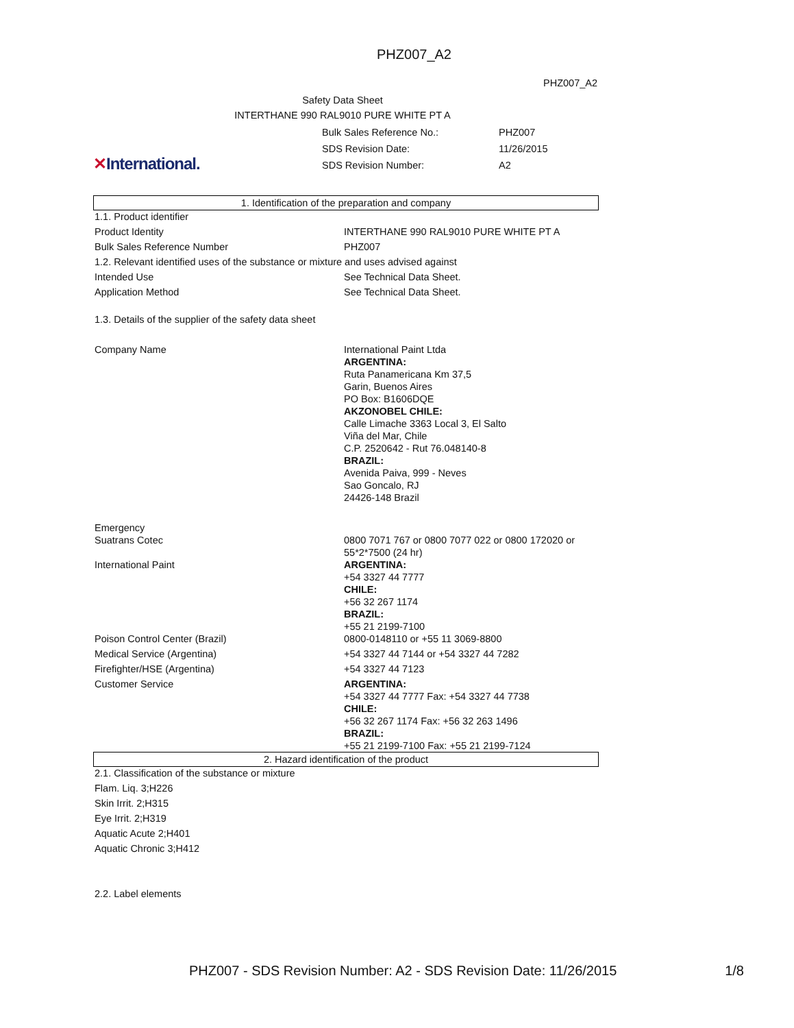PHZ007_A2
PHZ007_A2
Safety Data Sheet
INTERTHANE 990 RAL9010 PURE WHITE PT A
✕International.
| Bulk Sales Reference No.: | PHZ007 |
| SDS Revision Date: | 11/26/2015 |
| SDS Revision Number: | A2 |
1. Identification of the preparation and company
| 1.1. Product identifier | |
| Product Identity | INTERTHANE 990 RAL9010 PURE WHITE PT A |
| Bulk Sales Reference Number | PHZ007 |
| 1.2. Relevant identified uses of the substance or mixture and uses advised against | |
| Intended Use | See Technical Data Sheet. |
| Application Method | See Technical Data Sheet. |
| 1.3. Details of the supplier of the safety data sheet | |
| Company Name | International Paint Ltda ARGENTINA: Ruta Panamericana Km 37,5 Garin, Buenos Aires PO Box: B1606DQE AKZONOBEL CHILE: Calle Limache 3363 Local 3, El Salto Viña del Mar, Chile C.P. 2520642 - Rut 76.048140-8 BRAZIL: Avenida Paiva, 999 - Neves Sao Goncalo, RJ 24426-148 Brazil |
| Emergency | |
| Suatrans Cotec | 0800 7071 767 or 0800 7077 022 or 0800 172020 or 55*2*7500 (24 hr) |
| International Paint | ARGENTINA: +54 3327 44 7777 CHILE: +56 32 267 1174 BRAZIL: +55 21 2199-7100 |
| Poison Control Center (Brazil) | 0800-0148110 or +55 11 3069-8800 |
| Medical Service (Argentina) | +54 3327 44 7144 or +54 3327 44 7282 |
| Firefighter/HSE (Argentina) | +54 3327 44 7123 |
| Customer Service | ARGENTINA: +54 3327 44 7777 Fax: +54 3327 44 7738 CHILE: +56 32 267 1174 Fax: +56 32 263 1496 BRAZIL: +55 21 2199-7100 Fax: +55 21 2199-7124 |
2. Hazard identification of the product
| 2.1. Classification of the substance or mixture |
| Flam. Liq. 3;H226 |
| Skin Irrit. 2;H315 |
| Eye Irrit. 2;H319 |
| Aquatic Acute 2;H401 |
| Aquatic Chronic 3;H412 |
| 2.2. Label elements |
PHZ007 - SDS Revision Number: A2 - SDS Revision Date: 11/26/2015 1/8